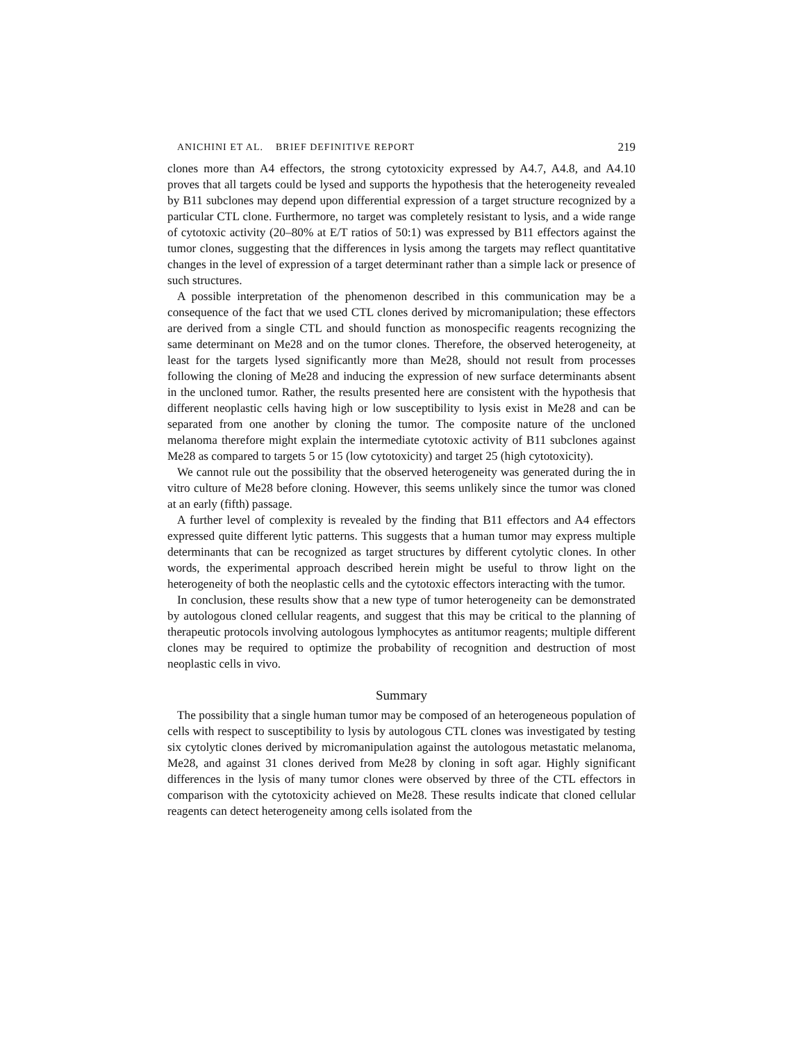ANICHINI ET AL. BRIEF DEFINITIVE REPORT 219
clones more than A4 effectors, the strong cytotoxicity expressed by A4.7, A4.8, and A4.10 proves that all targets could be lysed and supports the hypothesis that the heterogeneity revealed by B11 subclones may depend upon differential expression of a target structure recognized by a particular CTL clone. Furthermore, no target was completely resistant to lysis, and a wide range of cytotoxic activity (20–80% at E/T ratios of 50:1) was expressed by B11 effectors against the tumor clones, suggesting that the differences in lysis among the targets may reflect quantitative changes in the level of expression of a target determinant rather than a simple lack or presence of such structures.
A possible interpretation of the phenomenon described in this communication may be a consequence of the fact that we used CTL clones derived by micromanipulation; these effectors are derived from a single CTL and should function as monospecific reagents recognizing the same determinant on Me28 and on the tumor clones. Therefore, the observed heterogeneity, at least for the targets lysed significantly more than Me28, should not result from processes following the cloning of Me28 and inducing the expression of new surface determinants absent in the uncloned tumor. Rather, the results presented here are consistent with the hypothesis that different neoplastic cells having high or low susceptibility to lysis exist in Me28 and can be separated from one another by cloning the tumor. The composite nature of the uncloned melanoma therefore might explain the intermediate cytotoxic activity of B11 subclones against Me28 as compared to targets 5 or 15 (low cytotoxicity) and target 25 (high cytotoxicity).
We cannot rule out the possibility that the observed heterogeneity was generated during the in vitro culture of Me28 before cloning. However, this seems unlikely since the tumor was cloned at an early (fifth) passage.
A further level of complexity is revealed by the finding that B11 effectors and A4 effectors expressed quite different lytic patterns. This suggests that a human tumor may express multiple determinants that can be recognized as target structures by different cytolytic clones. In other words, the experimental approach described herein might be useful to throw light on the heterogeneity of both the neoplastic cells and the cytotoxic effectors interacting with the tumor.
In conclusion, these results show that a new type of tumor heterogeneity can be demonstrated by autologous cloned cellular reagents, and suggest that this may be critical to the planning of therapeutic protocols involving autologous lymphocytes as antitumor reagents; multiple different clones may be required to optimize the probability of recognition and destruction of most neoplastic cells in vivo.
Summary
The possibility that a single human tumor may be composed of an heterogeneous population of cells with respect to susceptibility to lysis by autologous CTL clones was investigated by testing six cytolytic clones derived by micromanipulation against the autologous metastatic melanoma, Me28, and against 31 clones derived from Me28 by cloning in soft agar. Highly significant differences in the lysis of many tumor clones were observed by three of the CTL effectors in comparison with the cytotoxicity achieved on Me28. These results indicate that cloned cellular reagents can detect heterogeneity among cells isolated from the